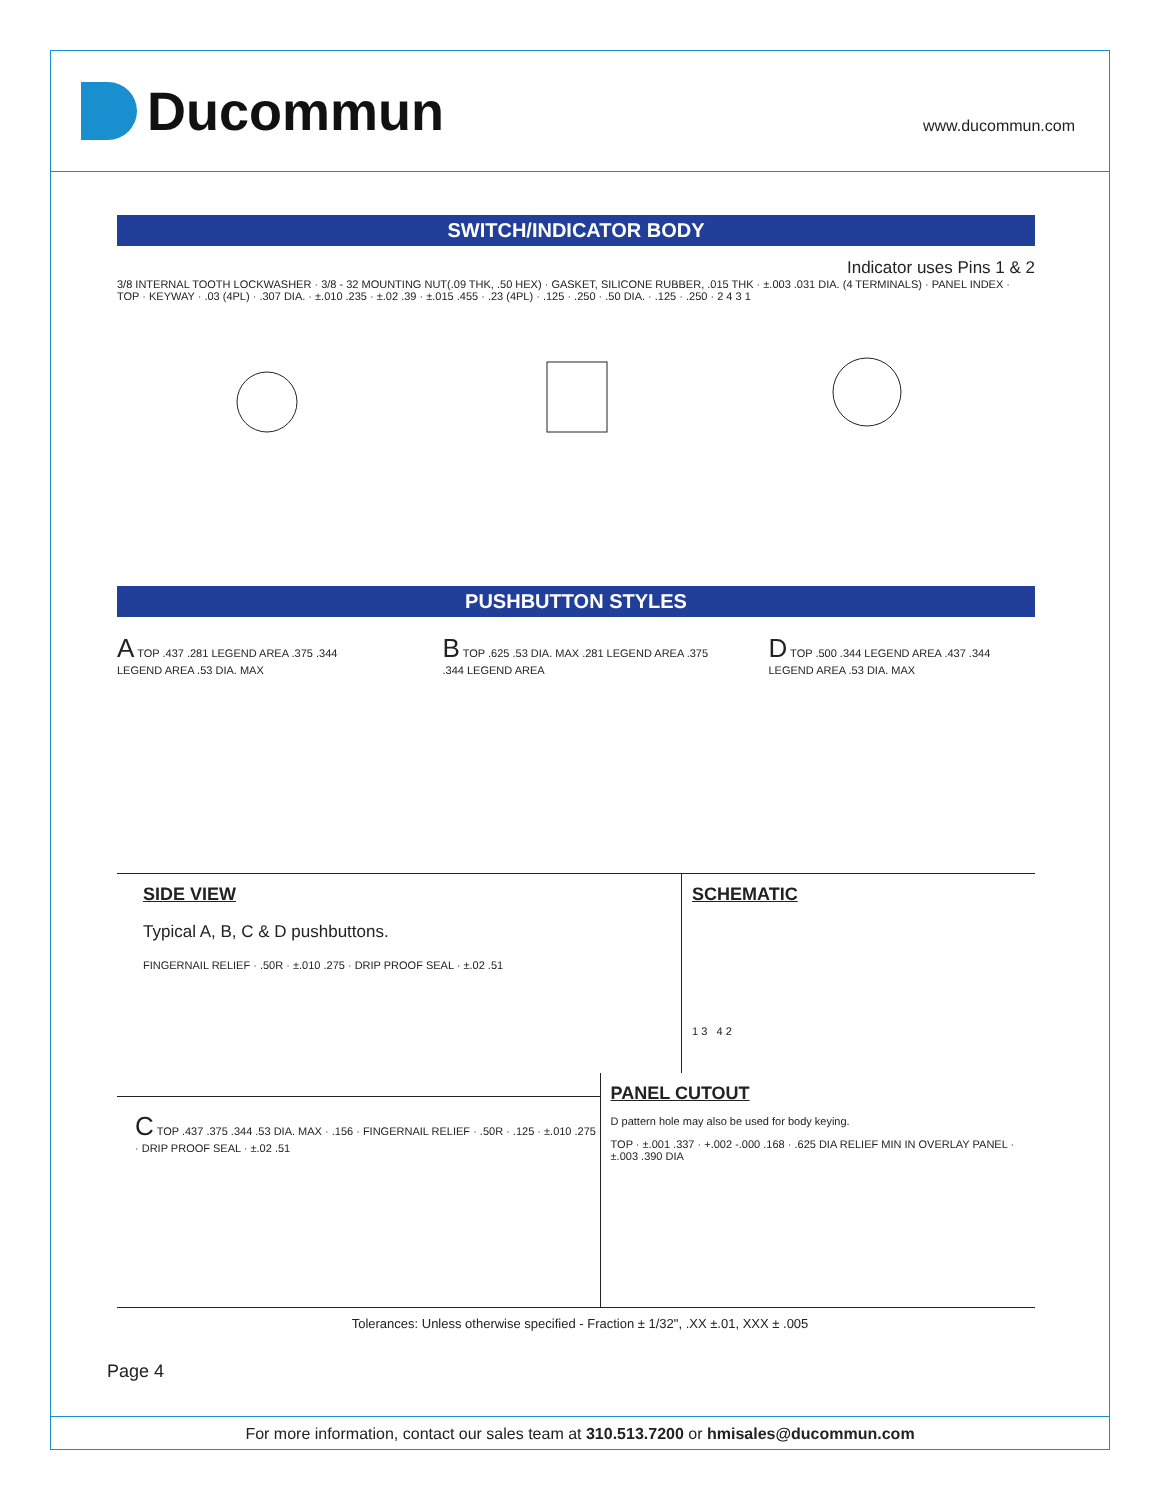Ducommun
www.ducommun.com
SWITCH/INDICATOR BODY
Indicator uses Pins 1 & 2
3/8 INTERNAL TOOTH LOCKWASHER · 3/8 - 32 MOUNTING NUT(.09 THK, .50 HEX) · GASKET, SILICONE RUBBER, .015 THK · ±.003 .031 DIA. (4 TERMINALS) · PANEL INDEX · TOP · KEYWAY · .03 (4PL) · .307 DIA. · ±.010 .235 · ±.02 .39 · ±.015 .455 · .23 (4PL) · .125 · .250 · .50 DIA. · .125 · .250 · 2 4 3 1
PUSHBUTTON STYLES
A TOP .437 .281 LEGEND AREA .375 .344 LEGEND AREA .53 DIA. MAX
B TOP .625 .53 DIA. MAX .281 LEGEND AREA .375 .344 LEGEND AREA
D TOP .500 .344 LEGEND AREA .437 .344 LEGEND AREA .53 DIA. MAX
SIDE VIEW
Typical A, B, C & D pushbuttons.
FINGERNAIL RELIEF · .50R · ±.010 .275 · DRIP PROOF SEAL · ±.02 .51
SCHEMATIC
1 3 4 2
C TOP .437 .375 .344 .53 DIA. MAX · .156 · FINGERNAIL RELIEF · .50R · .125 · ±.010 .275 · DRIP PROOF SEAL · ±.02 .51
PANEL CUTOUT
D pattern hole may also be used for body keying.
TOP · ±.001 .337 · +.002 -.000 .168 · .625 DIA RELIEF MIN IN OVERLAY PANEL · ±.003 .390 DIA
Tolerances: Unless otherwise specified - Fraction ± 1/32", .XX ±.01, XXX ± .005
Page 4
For more information, contact our sales team at 310.513.7200 or hmisales@ducommun.com